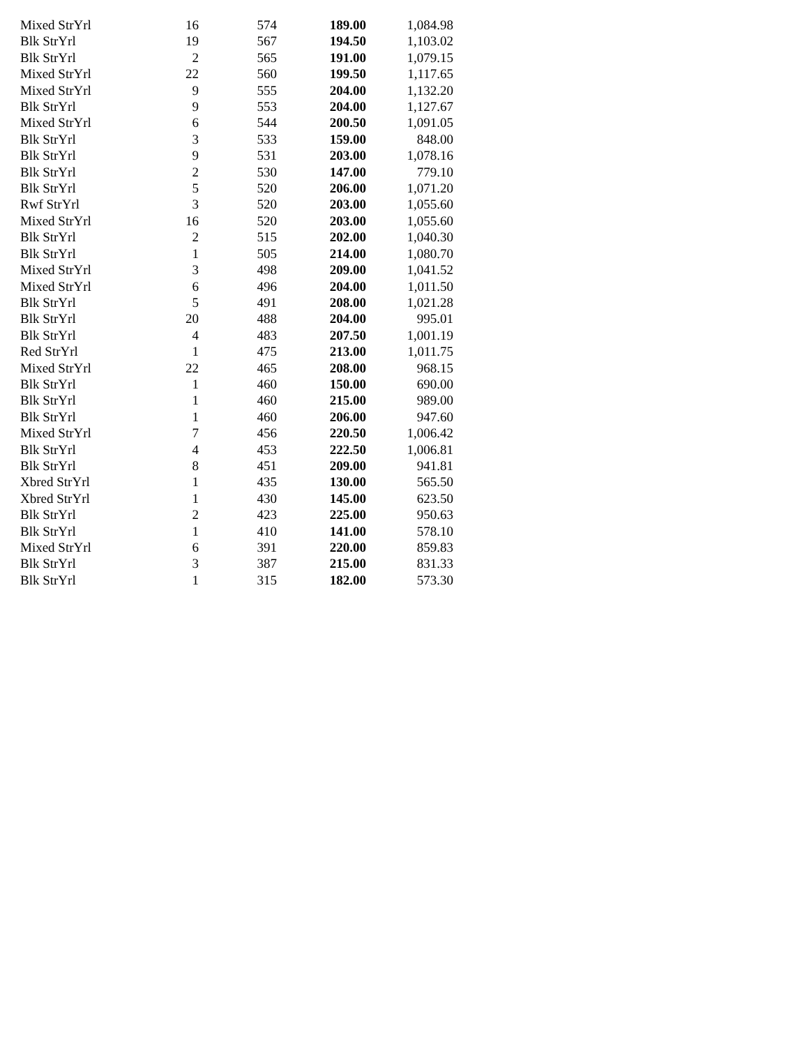| Mixed StrYrl | 16 | 574 | 189.00 | 1,084.98 |
| Blk StrYrl | 19 | 567 | 194.50 | 1,103.02 |
| Blk StrYrl | 2 | 565 | 191.00 | 1,079.15 |
| Mixed StrYrl | 22 | 560 | 199.50 | 1,117.65 |
| Mixed StrYrl | 9 | 555 | 204.00 | 1,132.20 |
| Blk StrYrl | 9 | 553 | 204.00 | 1,127.67 |
| Mixed StrYrl | 6 | 544 | 200.50 | 1,091.05 |
| Blk StrYrl | 3 | 533 | 159.00 | 848.00 |
| Blk StrYrl | 9 | 531 | 203.00 | 1,078.16 |
| Blk StrYrl | 2 | 530 | 147.00 | 779.10 |
| Blk StrYrl | 5 | 520 | 206.00 | 1,071.20 |
| Rwf StrYrl | 3 | 520 | 203.00 | 1,055.60 |
| Mixed StrYrl | 16 | 520 | 203.00 | 1,055.60 |
| Blk StrYrl | 2 | 515 | 202.00 | 1,040.30 |
| Blk StrYrl | 1 | 505 | 214.00 | 1,080.70 |
| Mixed StrYrl | 3 | 498 | 209.00 | 1,041.52 |
| Mixed StrYrl | 6 | 496 | 204.00 | 1,011.50 |
| Blk StrYrl | 5 | 491 | 208.00 | 1,021.28 |
| Blk StrYrl | 20 | 488 | 204.00 | 995.01 |
| Blk StrYrl | 4 | 483 | 207.50 | 1,001.19 |
| Red StrYrl | 1 | 475 | 213.00 | 1,011.75 |
| Mixed StrYrl | 22 | 465 | 208.00 | 968.15 |
| Blk StrYrl | 1 | 460 | 150.00 | 690.00 |
| Blk StrYrl | 1 | 460 | 215.00 | 989.00 |
| Blk StrYrl | 1 | 460 | 206.00 | 947.60 |
| Mixed StrYrl | 7 | 456 | 220.50 | 1,006.42 |
| Blk StrYrl | 4 | 453 | 222.50 | 1,006.81 |
| Blk StrYrl | 8 | 451 | 209.00 | 941.81 |
| Xbred StrYrl | 1 | 435 | 130.00 | 565.50 |
| Xbred StrYrl | 1 | 430 | 145.00 | 623.50 |
| Blk StrYrl | 2 | 423 | 225.00 | 950.63 |
| Blk StrYrl | 1 | 410 | 141.00 | 578.10 |
| Mixed StrYrl | 6 | 391 | 220.00 | 859.83 |
| Blk StrYrl | 3 | 387 | 215.00 | 831.33 |
| Blk StrYrl | 1 | 315 | 182.00 | 573.30 |